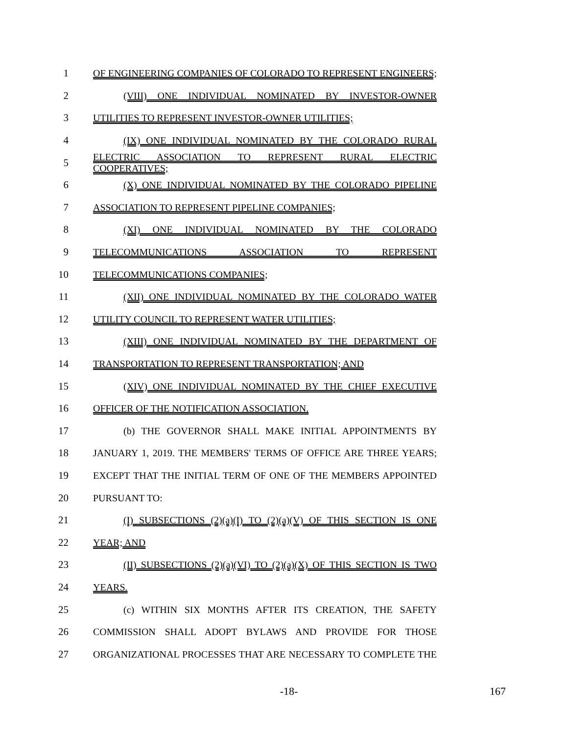1 OF ENGINEERING COMPANIES OF COLORADO TO REPRESENT ENGINEERS;
2 (VIII) ONE INDIVIDUAL NOMINATED BY INVESTOR-OWNER
3 UTILITIES TO REPRESENT INVESTOR-OWNER UTILITIES;
4 (IX) ONE INDIVIDUAL NOMINATED BY THE COLORADO RURAL
5 ELECTRIC ASSOCIATION TO REPRESENT RURAL ELECTRIC COOPERATIVES;
6 (X) ONE INDIVIDUAL NOMINATED BY THE COLORADO PIPELINE
7 ASSOCIATION TO REPRESENT PIPELINE COMPANIES;
8 (XI) ONE INDIVIDUAL NOMINATED BY THE COLORADO
9 TELECOMMUNICATIONS ASSOCIATION TO REPRESENT
10 TELECOMMUNICATIONS COMPANIES;
11 (XII) ONE INDIVIDUAL NOMINATED BY THE COLORADO WATER
12 UTILITY COUNCIL TO REPRESENT WATER UTILITIES;
13 (XIII) ONE INDIVIDUAL NOMINATED BY THE DEPARTMENT OF
14 TRANSPORTATION TO REPRESENT TRANSPORTATION; AND
15 (XIV) ONE INDIVIDUAL NOMINATED BY THE CHIEF EXECUTIVE
16 OFFICER OF THE NOTIFICATION ASSOCIATION.
17 (b) THE GOVERNOR SHALL MAKE INITIAL APPOINTMENTS BY
18 JANUARY 1, 2019. THE MEMBERS' TERMS OF OFFICE ARE THREE YEARS;
19 EXCEPT THAT THE INITIAL TERM OF ONE OF THE MEMBERS APPOINTED
20 PURSUANT TO:
21 (I) SUBSECTIONS (2)(a)(I) TO (2)(a)(V) OF THIS SECTION IS ONE
22 YEAR; AND
23 (II) SUBSECTIONS (2)(a)(VI) TO (2)(a)(X) OF THIS SECTION IS TWO
24 YEARS.
25 (c) WITHIN SIX MONTHS AFTER ITS CREATION, THE SAFETY
26 COMMISSION SHALL ADOPT BYLAWS AND PROVIDE FOR THOSE
27 ORGANIZATIONAL PROCESSES THAT ARE NECESSARY TO COMPLETE THE
-18- 167